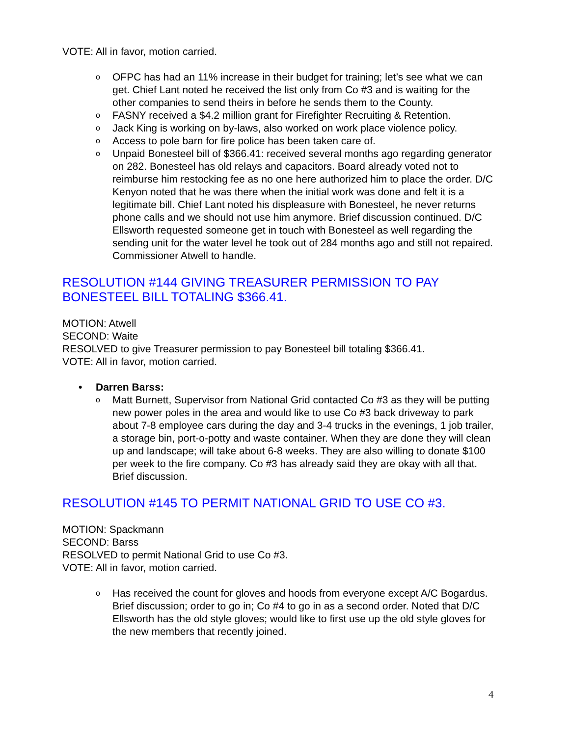VOTE: All in favor, motion carried.
o OFPC has had an 11% increase in their budget for training; let’s see what we can get. Chief Lant noted he received the list only from Co #3 and is waiting for the other companies to send theirs in before he sends them to the County.
o FASNY received a $4.2 million grant for Firefighter Recruiting & Retention.
o Jack King is working on by-laws, also worked on work place violence policy.
o Access to pole barn for fire police has been taken care of.
o Unpaid Bonesteel bill of $366.41: received several months ago regarding generator on 282. Bonesteel has old relays and capacitors. Board already voted not to reimburse him restocking fee as no one here authorized him to place the order. D/C Kenyon noted that he was there when the initial work was done and felt it is a legitimate bill. Chief Lant noted his displeasure with Bonesteel, he never returns phone calls and we should not use him anymore. Brief discussion continued. D/C Ellsworth requested someone get in touch with Bonesteel as well regarding the sending unit for the water level he took out of 284 months ago and still not repaired. Commissioner Atwell to handle.
RESOLUTION #144 GIVING TREASURER PERMISSION TO PAY BONESTEEL BILL TOTALING $366.41.
MOTION: Atwell
SECOND: Waite
RESOLVED to give Treasurer permission to pay Bonesteel bill totaling $366.41.
VOTE: All in favor, motion carried.
• Darren Barss:
o Matt Burnett, Supervisor from National Grid contacted Co #3 as they will be putting new power poles in the area and would like to use Co #3 back driveway to park about 7-8 employee cars during the day and 3-4 trucks in the evenings, 1 job trailer, a storage bin, port-o-potty and waste container. When they are done they will clean up and landscape; will take about 6-8 weeks. They are also willing to donate $100 per week to the fire company. Co #3 has already said they are okay with all that. Brief discussion.
RESOLUTION #145 TO PERMIT NATIONAL GRID TO USE CO #3.
MOTION: Spackmann
SECOND: Barss
RESOLVED to permit National Grid to use Co #3.
VOTE: All in favor, motion carried.
o Has received the count for gloves and hoods from everyone except A/C Bogardus. Brief discussion; order to go in; Co #4 to go in as a second order. Noted that D/C Ellsworth has the old style gloves; would like to first use up the old style gloves for the new members that recently joined.
4